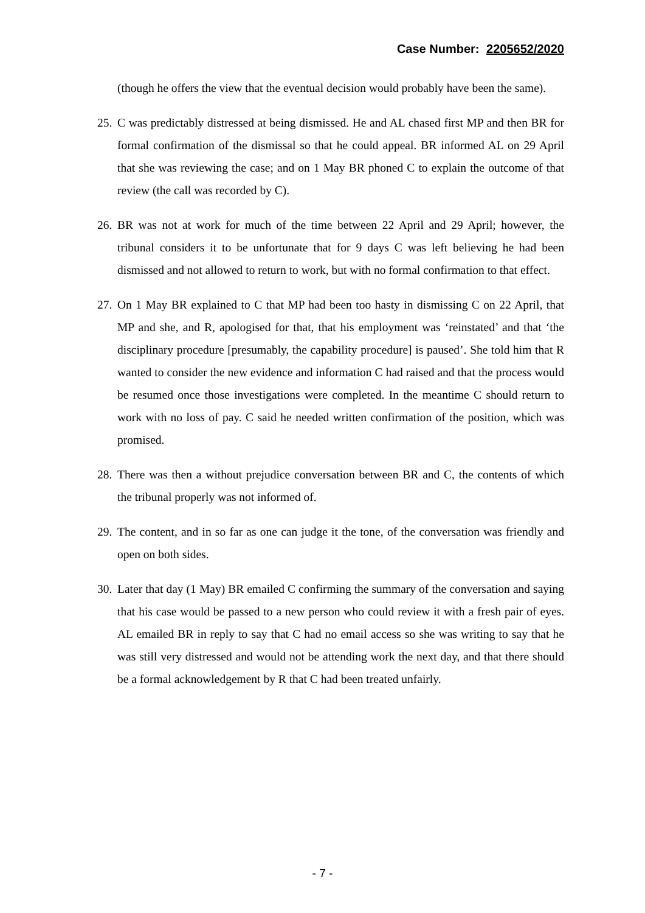Case Number: 2205652/2020
(though he offers the view that the eventual decision would probably have been the same).
25. C was predictably distressed at being dismissed. He and AL chased first MP and then BR for formal confirmation of the dismissal so that he could appeal. BR informed AL on 29 April that she was reviewing the case; and on 1 May BR phoned C to explain the outcome of that review (the call was recorded by C).
26. BR was not at work for much of the time between 22 April and 29 April; however, the tribunal considers it to be unfortunate that for 9 days C was left believing he had been dismissed and not allowed to return to work, but with no formal confirmation to that effect.
27. On 1 May BR explained to C that MP had been too hasty in dismissing C on 22 April, that MP and she, and R, apologised for that, that his employment was ‘reinstated’ and that ‘the disciplinary procedure [presumably, the capability procedure] is paused’. She told him that R wanted to consider the new evidence and information C had raised and that the process would be resumed once those investigations were completed. In the meantime C should return to work with no loss of pay. C said he needed written confirmation of the position, which was promised.
28. There was then a without prejudice conversation between BR and C, the contents of which the tribunal properly was not informed of.
29. The content, and in so far as one can judge it the tone, of the conversation was friendly and open on both sides.
30. Later that day (1 May) BR emailed C confirming the summary of the conversation and saying that his case would be passed to a new person who could review it with a fresh pair of eyes. AL emailed BR in reply to say that C had no email access so she was writing to say that he was still very distressed and would not be attending work the next day, and that there should be a formal acknowledgement by R that C had been treated unfairly.
- 7 -